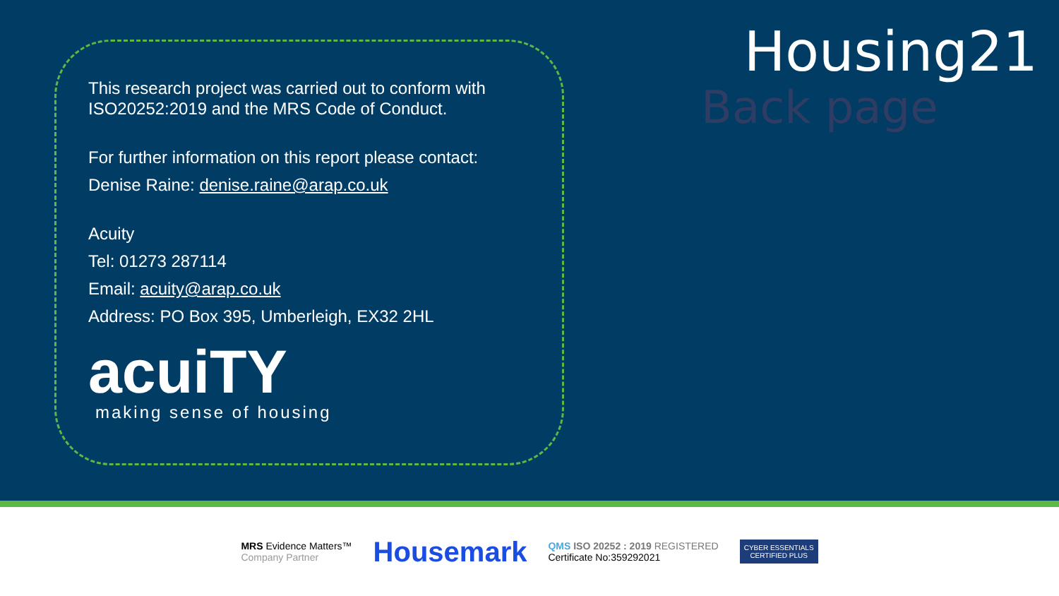Housing21
Back page
This research project was carried out to conform with ISO20252:2019 and the MRS Code of Conduct.
For further information on this report please contact:
Denise Raine: denise.raine@arap.co.uk
Acuity
Tel: 01273 287114
Email: acuity@arap.co.uk
Address: PO Box 395, Umberleigh, EX32 2HL
acuiTY
making sense of housing
MRS Evidence Matters™
Company Partner
Housemark
QMS ISO 20252 : 2019 REGISTERED
Certificate No:359292021
CYBER ESSENTIALS
CERTIFIED PLUS